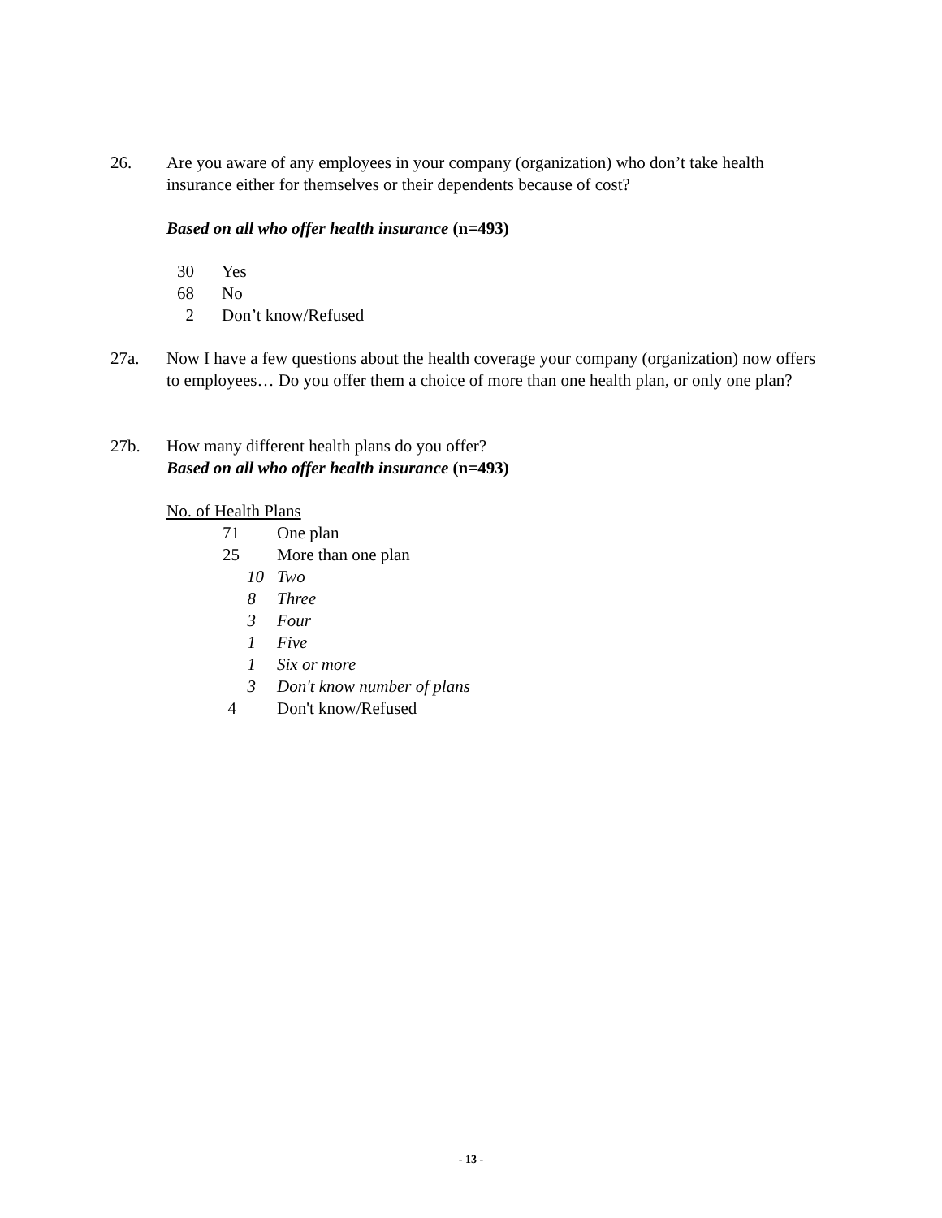26. Are you aware of any employees in your company (organization) who don’t take health insurance either for themselves or their dependents because of cost?
Based on all who offer health insurance (n=493)
30 Yes
68 No
2 Don’t know/Refused
27a. Now I have a few questions about the health coverage your company (organization) now offers to employees… Do you offer them a choice of more than one health plan, or only one plan?
27b. How many different health plans do you offer?
Based on all who offer health insurance (n=493)
No. of Health Plans
71 One plan
25 More than one plan
10 Two
8 Three
3 Four
1 Five
1 Six or more
3 Don't know number of plans
4 Don't know/Refused
- 13 -